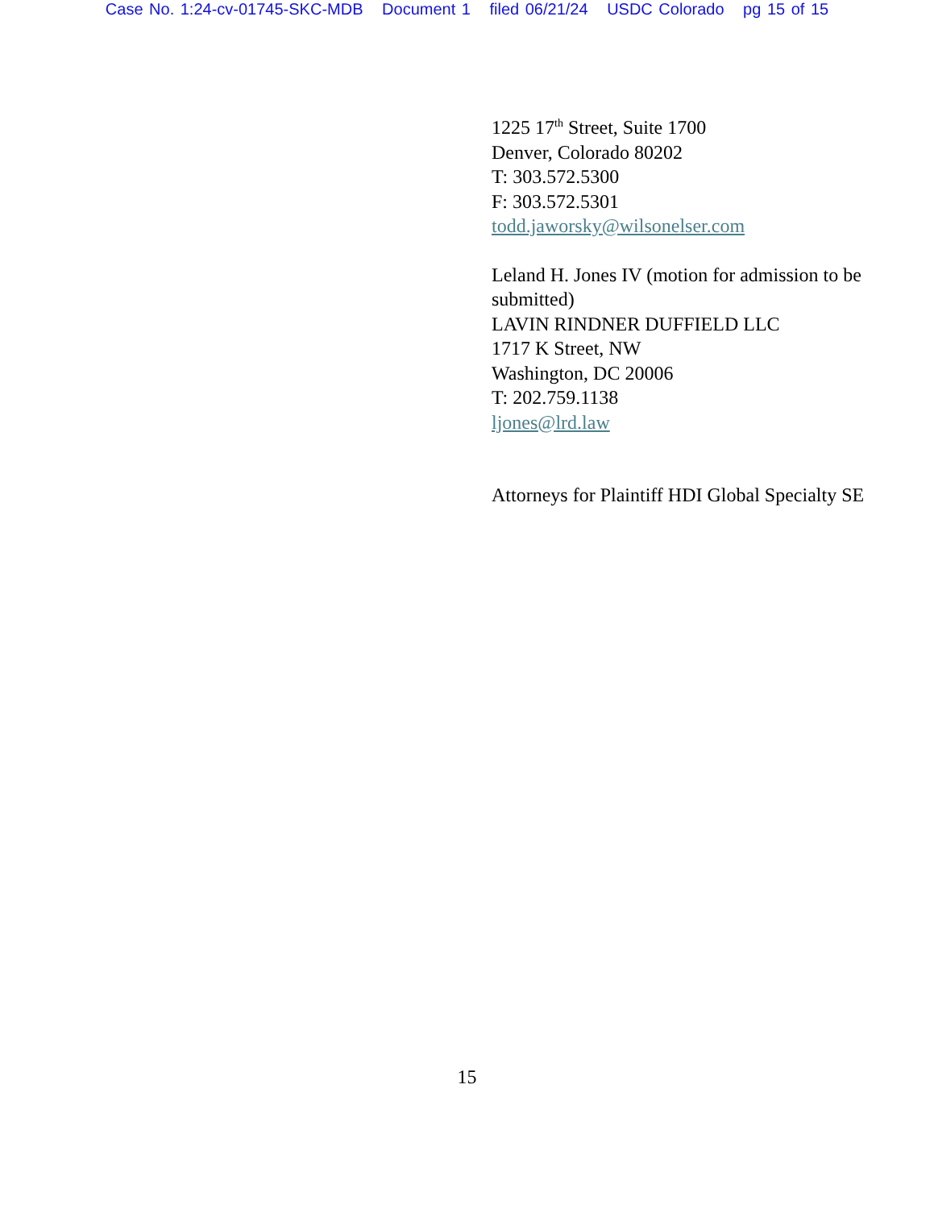Case No. 1:24-cv-01745-SKC-MDB Document 1 filed 06/21/24 USDC Colorado pg 15 of 15
1225 17<sup>th</sup> Street, Suite 1700
Denver, Colorado 80202
T: 303.572.5300
F: 303.572.5301
todd.jaworsky@wilsonelser.com
Leland H. Jones IV (motion for admission to be submitted)
LAVIN RINDNER DUFFIELD LLC
1717 K Street, NW
Washington, DC 20006
T: 202.759.1138
ljones@lrd.law
Attorneys for Plaintiff HDI Global Specialty SE
15